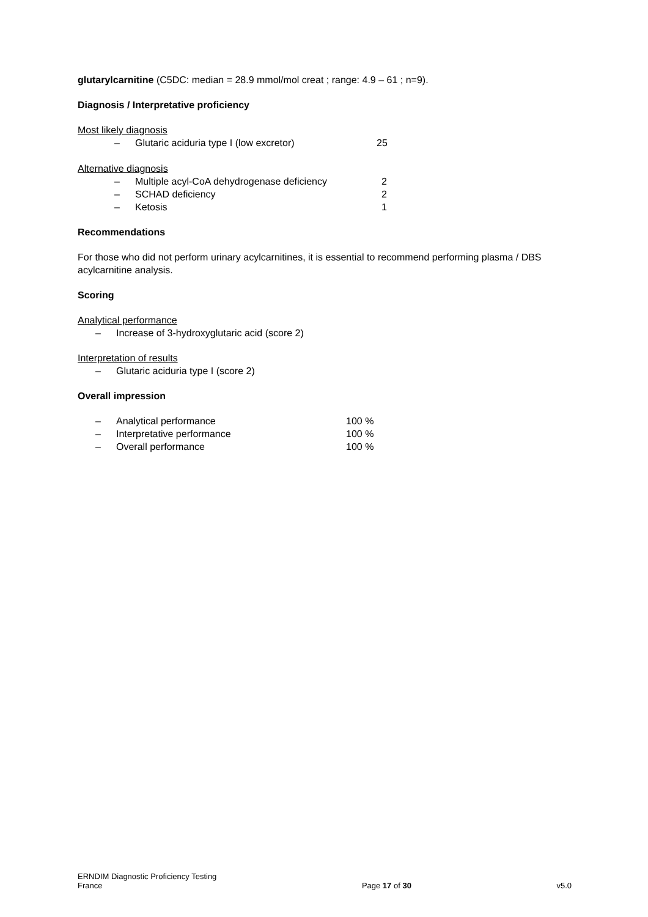glutarylcarnitine (C5DC: median = 28.9 mmol/mol creat ; range: 4.9 – 61 ; n=9).
Diagnosis / Interpretative proficiency
Most likely diagnosis
– Glutaric aciduria type I (low excretor) 25
Alternative diagnosis
– Multiple acyl-CoA dehydrogenase deficiency 2
– SCHAD deficiency 2
– Ketosis 1
Recommendations
For those who did not perform urinary acylcarnitines, it is essential to recommend performing plasma / DBS acylcarnitine analysis.
Scoring
Analytical performance
– Increase of 3-hydroxyglutaric acid (score 2)
Interpretation of results
– Glutaric aciduria type I (score 2)
Overall impression
– Analytical performance 100 %
– Interpretative performance 100 %
– Overall performance 100 %
ERNDIM Diagnostic Proficiency Testing
France
Page 17 of 30
v5.0